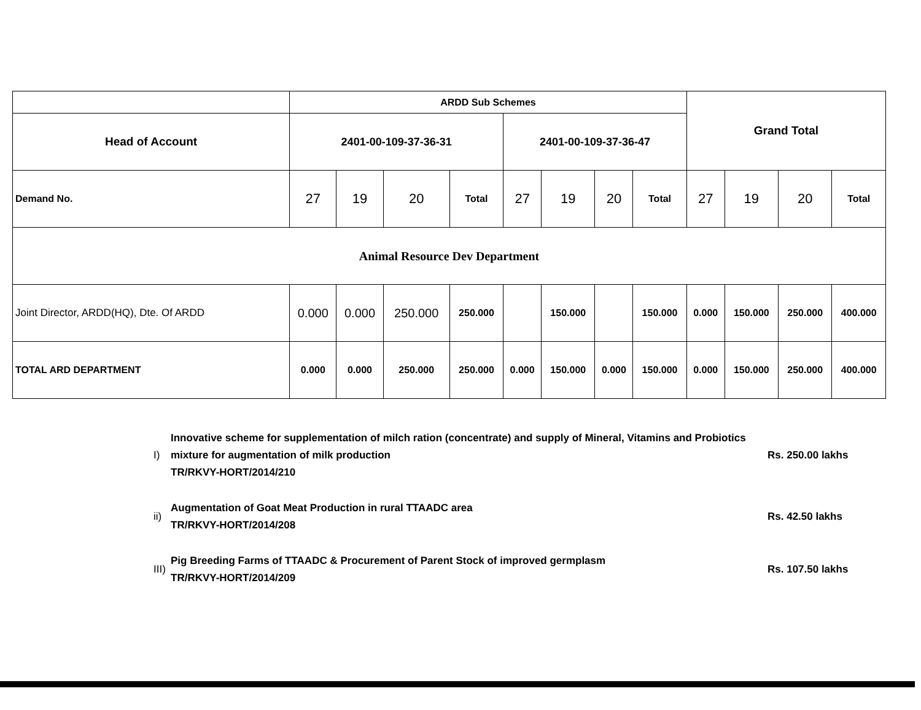| | ARDD Sub Schemes | | | | | | | | Grand Total | | | |
| Head of Account | 2401-00-109-37-36-31 | | | | 2401-00-109-37-36-47 | | | | | | | |
| Demand No. | 27 | 19 | 20 | Total | 27 | 19 | 20 | Total | 27 | 19 | 20 | Total |
| Animal Resource Dev Department | | | | | | | | | | | | |
| Joint Director, ARDD(HQ), Dte. Of ARDD | 0.000 | 0.000 | 250.000 | 250.000 | | 150.000 | | 150.000 | 0.000 | 150.000 | 250.000 | 400.000 |
| TOTAL ARD DEPARTMENT | 0.000 | 0.000 | 250.000 | 250.000 | 0.000 | 150.000 | 0.000 | 150.000 | 0.000 | 150.000 | 250.000 | 400.000 |
I) Innovative scheme for supplementation of milch ration (concentrate) and supply of Mineral, Vitamins and Probiotics mixture for augmentation of milk production
TR/RKVY-HORT/2014/210 Rs. 250.00 lakhs
ii) Augmentation of Goat Meat Production in rural TTAADC area
TR/RKVY-HORT/2014/208 Rs. 42.50 lakhs
III) Pig Breeding Farms of TTAADC & Procurement of Parent Stock of improved germplasm
TR/RKVY-HORT/2014/209 Rs. 107.50 lakhs